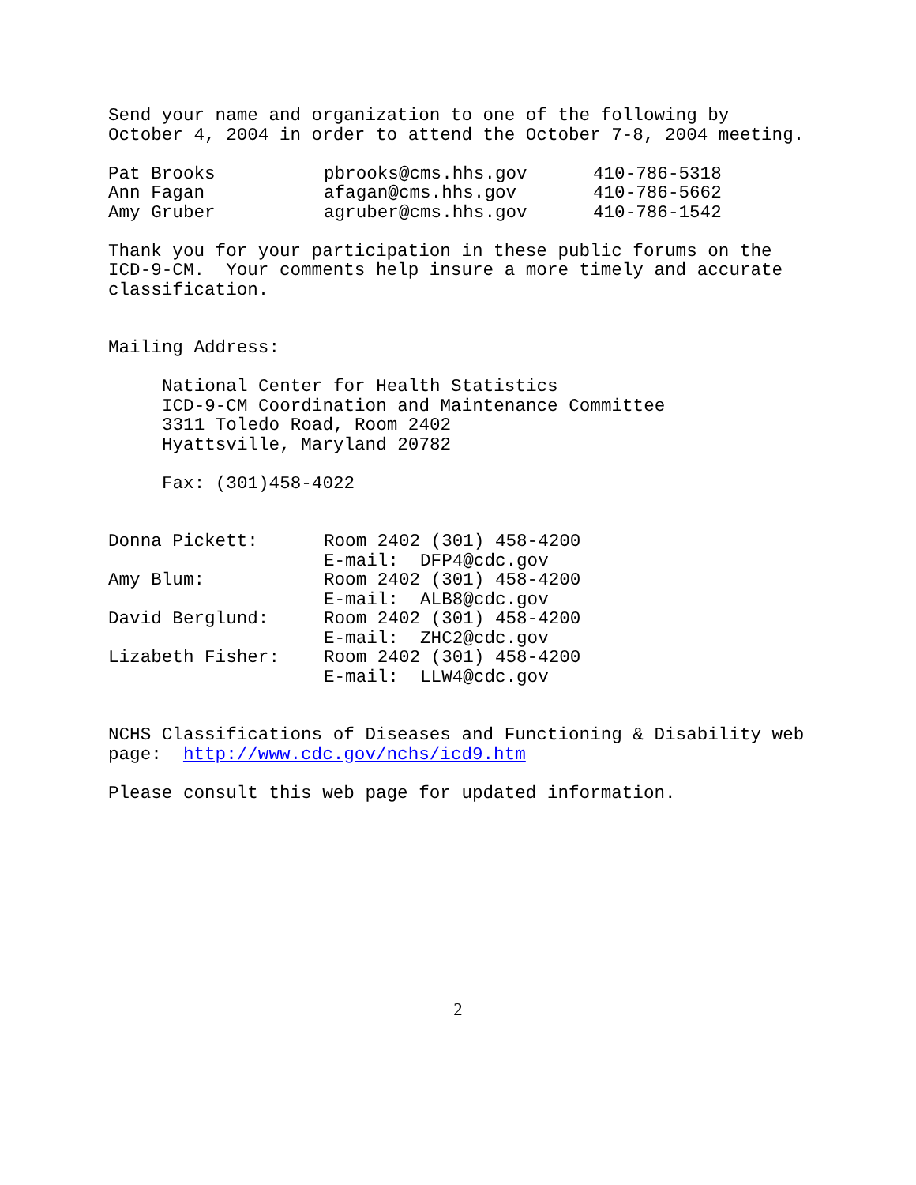Send your name and organization to one of the following by October 4, 2004 in order to attend the October 7-8, 2004 meeting.
| Pat Brooks | pbrooks@cms.hhs.gov | 410-786-5318 |
| Ann Fagan | afagan@cms.hhs.gov | 410-786-5662 |
| Amy Gruber | agruber@cms.hhs.gov | 410-786-1542 |
Thank you for your participation in these public forums on the ICD-9-CM. Your comments help insure a more timely and accurate classification.
Mailing Address:
National Center for Health Statistics ICD-9-CM Coordination and Maintenance Committee 3311 Toledo Road, Room 2402 Hyattsville, Maryland 20782
Fax: (301)458-4022
| Donna Pickett: | Room 2402 (301) 458-4200 E-mail: DFP4@cdc.gov |
| Amy Blum: | Room 2402 (301) 458-4200 E-mail: ALB8@cdc.gov |
| David Berglund: | Room 2402 (301) 458-4200 E-mail: ZHC2@cdc.gov |
| Lizabeth Fisher: | Room 2402 (301) 458-4200 E-mail: LLW4@cdc.gov |
NCHS Classifications of Diseases and Functioning & Disability web page: http://www.cdc.gov/nchs/icd9.htm
Please consult this web page for updated information.
2